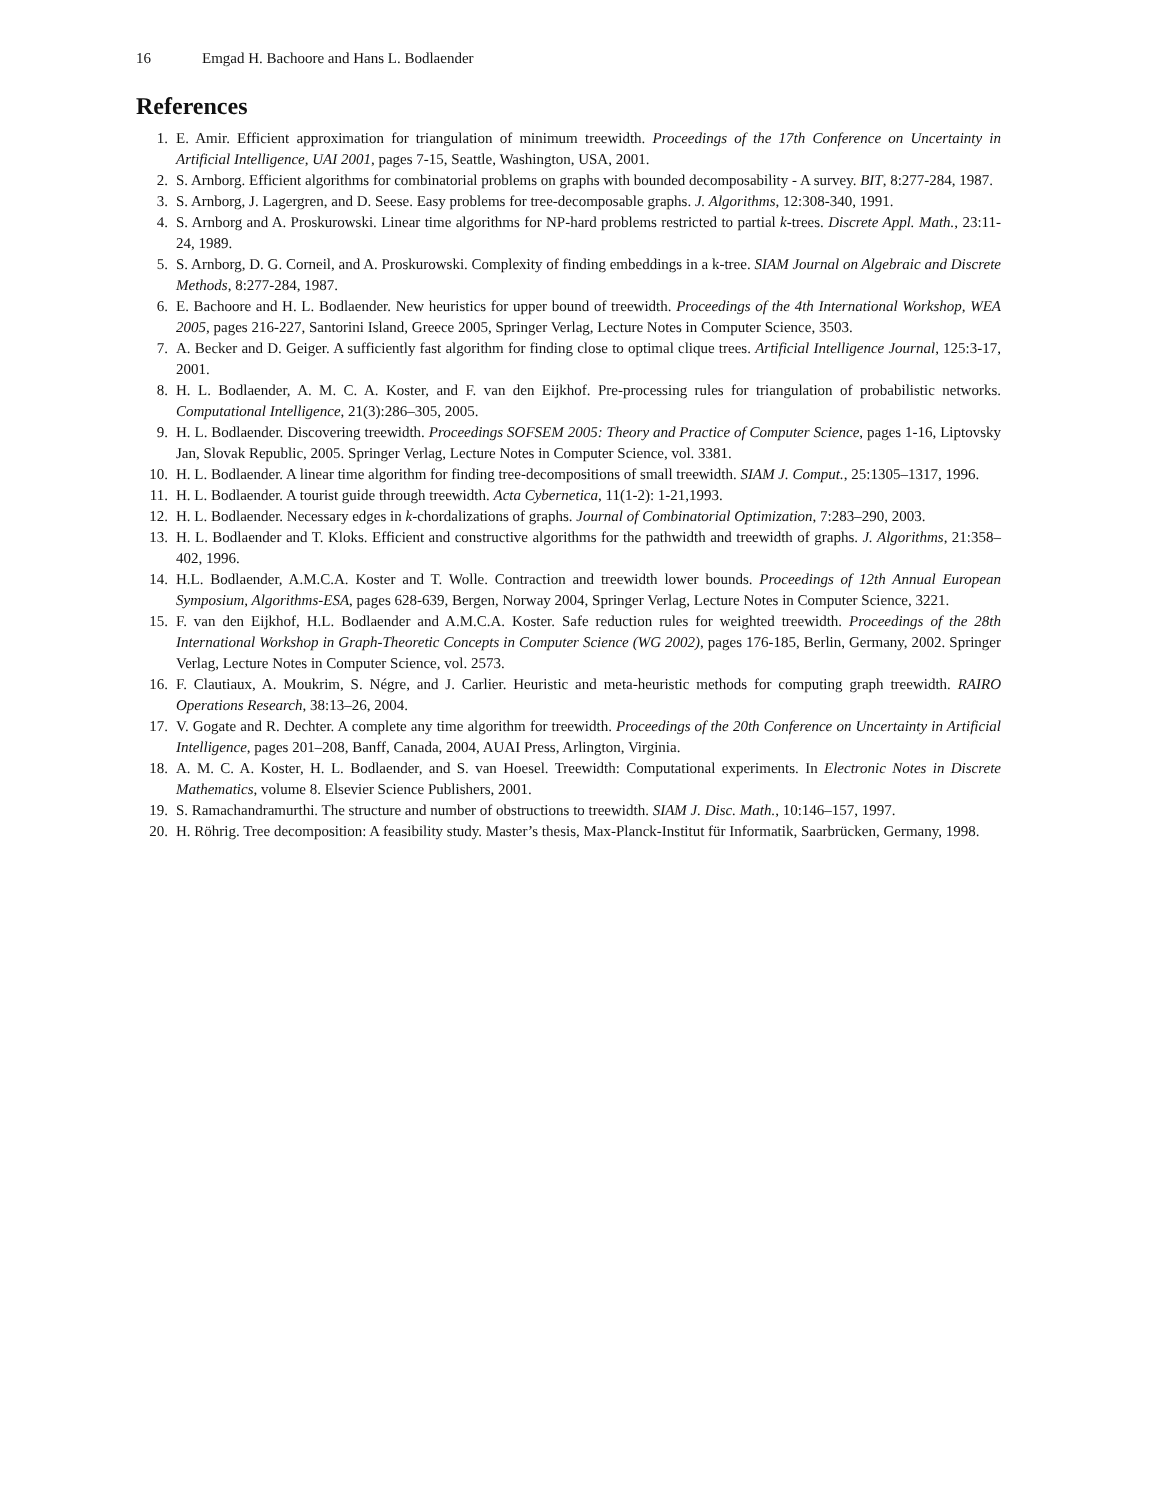16 Emgad H. Bachoore and Hans L. Bodlaender
References
1. E. Amir. Efficient approximation for triangulation of minimum treewidth. Proceedings of the 17th Conference on Uncertainty in Artificial Intelligence, UAI 2001, pages 7-15, Seattle, Washington, USA, 2001.
2. S. Arnborg. Efficient algorithms for combinatorial problems on graphs with bounded decomposability - A survey. BIT, 8:277-284, 1987.
3. S. Arnborg, J. Lagergren, and D. Seese. Easy problems for tree-decomposable graphs. J. Algorithms, 12:308-340, 1991.
4. S. Arnborg and A. Proskurowski. Linear time algorithms for NP-hard problems restricted to partial k-trees. Discrete Appl. Math., 23:11-24, 1989.
5. S. Arnborg, D. G. Corneil, and A. Proskurowski. Complexity of finding embeddings in a k-tree. SIAM Journal on Algebraic and Discrete Methods, 8:277-284, 1987.
6. E. Bachoore and H. L. Bodlaender. New heuristics for upper bound of treewidth. Proceedings of the 4th International Workshop, WEA 2005, pages 216-227, Santorini Island, Greece 2005, Springer Verlag, Lecture Notes in Computer Science, 3503.
7. A. Becker and D. Geiger. A sufficiently fast algorithm for finding close to optimal clique trees. Artificial Intelligence Journal, 125:3-17, 2001.
8. H. L. Bodlaender, A. M. C. A. Koster, and F. van den Eijkhof. Pre-processing rules for triangulation of probabilistic networks. Computational Intelligence, 21(3):286–305, 2005.
9. H. L. Bodlaender. Discovering treewidth. Proceedings SOFSEM 2005: Theory and Practice of Computer Science, pages 1-16, Liptovsky Jan, Slovak Republic, 2005. Springer Verlag, Lecture Notes in Computer Science, vol. 3381.
10. H. L. Bodlaender. A linear time algorithm for finding tree-decompositions of small treewidth. SIAM J. Comput., 25:1305–1317, 1996.
11. H. L. Bodlaender. A tourist guide through treewidth. Acta Cybernetica, 11(1-2): 1-21,1993.
12. H. L. Bodlaender. Necessary edges in k-chordalizations of graphs. Journal of Combinatorial Optimization, 7:283–290, 2003.
13. H. L. Bodlaender and T. Kloks. Efficient and constructive algorithms for the pathwidth and treewidth of graphs. J. Algorithms, 21:358–402, 1996.
14. H.L. Bodlaender, A.M.C.A. Koster and T. Wolle. Contraction and treewidth lower bounds. Proceedings of 12th Annual European Symposium, Algorithms-ESA, pages 628-639, Bergen, Norway 2004, Springer Verlag, Lecture Notes in Computer Science, 3221.
15. F. van den Eijkhof, H.L. Bodlaender and A.M.C.A. Koster. Safe reduction rules for weighted treewidth. Proceedings of the 28th International Workshop in Graph-Theoretic Concepts in Computer Science (WG 2002), pages 176-185, Berlin, Germany, 2002. Springer Verlag, Lecture Notes in Computer Science, vol. 2573.
16. F. Clautiaux, A. Moukrim, S. Négre, and J. Carlier. Heuristic and meta-heuristic methods for computing graph treewidth. RAIRO Operations Research, 38:13–26, 2004.
17. V. Gogate and R. Dechter. A complete any time algorithm for treewidth. Proceedings of the 20th Conference on Uncertainty in Artificial Intelligence, pages 201–208, Banff, Canada, 2004, AUAI Press, Arlington, Virginia.
18. A. M. C. A. Koster, H. L. Bodlaender, and S. van Hoesel. Treewidth: Computational experiments. In Electronic Notes in Discrete Mathematics, volume 8. Elsevier Science Publishers, 2001.
19. S. Ramachandramurthi. The structure and number of obstructions to treewidth. SIAM J. Disc. Math., 10:146–157, 1997.
20. H. Röhrig. Tree decomposition: A feasibility study. Master’s thesis, Max-Planck-Institut für Informatik, Saarbrücken, Germany, 1998.